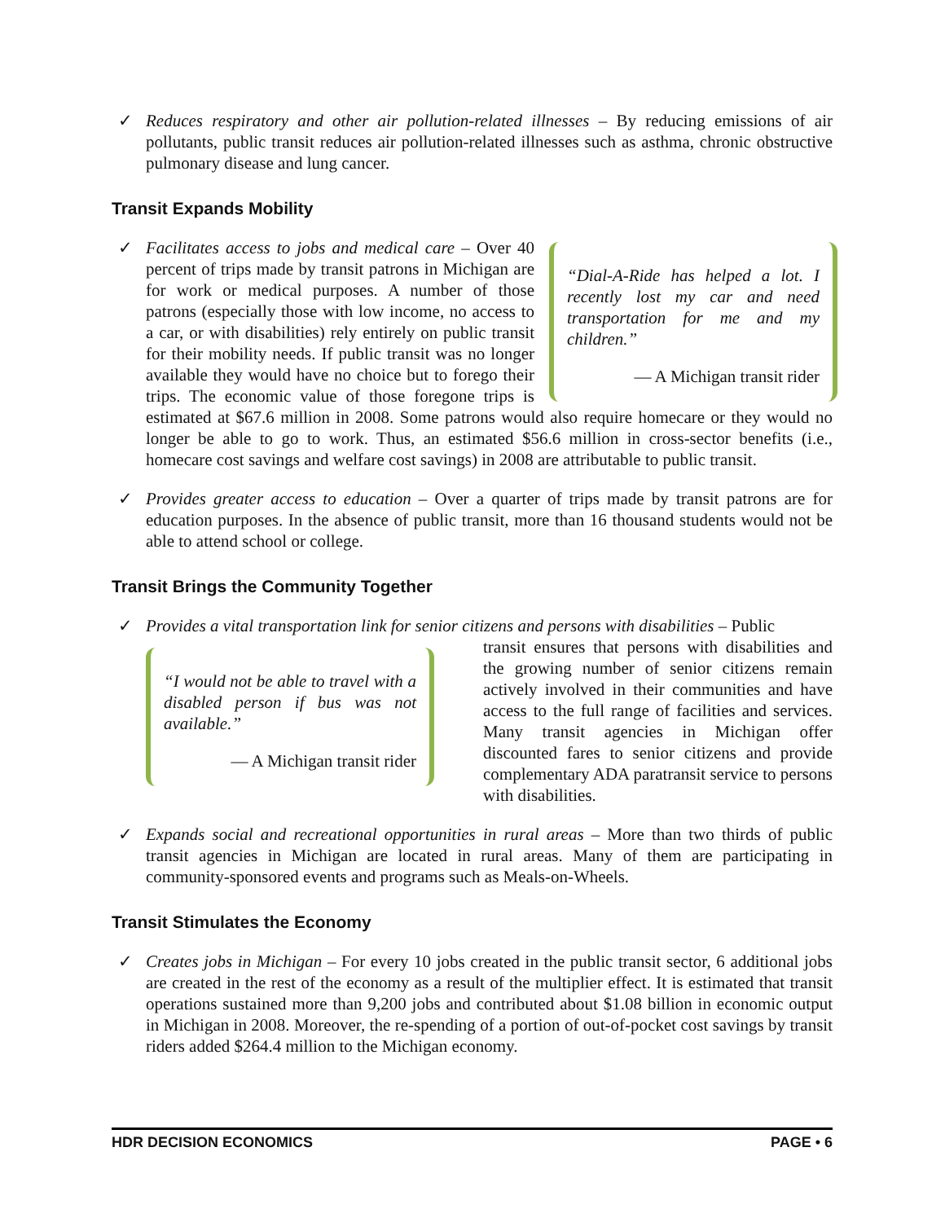✓ Reduces respiratory and other air pollution-related illnesses – By reducing emissions of air pollutants, public transit reduces air pollution-related illnesses such as asthma, chronic obstructive pulmonary disease and lung cancer.
Transit Expands Mobility
✓
“Dial-A-Ride has helped a lot. I recently lost my car and need transportation for me and my children.”
— A Michigan transit rider
Facilitates access to jobs and medical care – Over 40 percent of trips made by transit patrons in Michigan are for work or medical purposes. A number of those patrons (especially those with low income, no access to a car, or with disabilities) rely entirely on public transit for their mobility needs. If public transit was no longer available they would have no choice but to forego their trips. The economic value of those foregone trips is estimated at $67.6 million in 2008. Some patrons would also require homecare or they would no longer be able to go to work. Thus, an estimated $56.6 million in cross-sector benefits (i.e., homecare cost savings and welfare cost savings) in 2008 are attributable to public transit.
✓ Provides greater access to education – Over a quarter of trips made by transit patrons are for education purposes. In the absence of public transit, more than 16 thousand students would not be able to attend school or college.
Transit Brings the Community Together
✓ Provides a vital transportation link for senior citizens and persons with disabilities – Public
“I would not be able to travel with a disabled person if bus was not available.”
— A Michigan transit rider
transit ensures that persons with disabilities and the growing number of senior citizens remain actively involved in their communities and have access to the full range of facilities and services. Many transit agencies in Michigan offer discounted fares to senior citizens and provide complementary ADA paratransit service to persons with disabilities.
✓ Expands social and recreational opportunities in rural areas – More than two thirds of public transit agencies in Michigan are located in rural areas. Many of them are participating in community-sponsored events and programs such as Meals-on-Wheels.
Transit Stimulates the Economy
✓ Creates jobs in Michigan – For every 10 jobs created in the public transit sector, 6 additional jobs are created in the rest of the economy as a result of the multiplier effect. It is estimated that transit operations sustained more than 9,200 jobs and contributed about $1.08 billion in economic output in Michigan in 2008. Moreover, the re-spending of a portion of out-of-pocket cost savings by transit riders added $264.4 million to the Michigan economy.
HDR DECISION ECONOMICS PAGE • 6